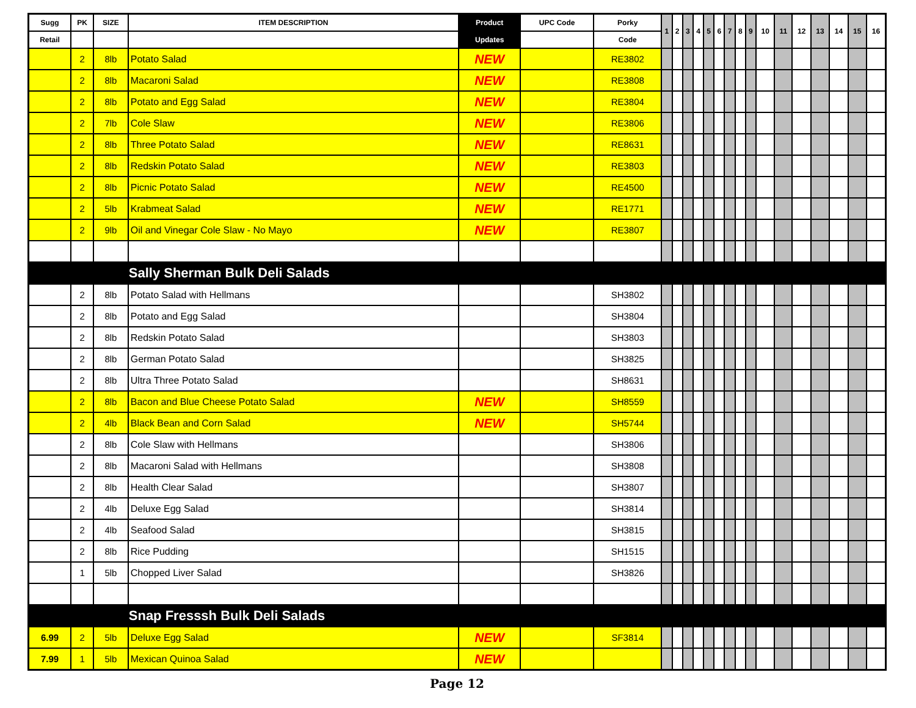| Sugg | PK | SIZE | ITEM DESCRIPTION | Product | UPC Code | Porky | 1 | 2 | 3 | 4 | 5 | 6 | 7 | 8 | 9 | 10 | 11 | 12 | 13 | 14 | 15 | 16 |
| --- | --- | --- | --- | --- | --- | --- | --- | --- | --- | --- | --- | --- | --- | --- | --- | --- | --- | --- | --- | --- | --- | --- |
| Retail | | | | Updates | | Code | | | | | | | | | | | | | | | | |
| | 2 | 8lb | Potato Salad | NEW | | RE3802 | | | | | | | | | | | | | | | | |
| | 2 | 8lb | Macaroni Salad | NEW | | RE3808 | | | | | | | | | | | | | | | | |
| | 2 | 8lb | Potato and Egg Salad | NEW | | RE3804 | | | | | | | | | | | | | | | | |
| | 2 | 7lb | Cole Slaw | NEW | | RE3806 | | | | | | | | | | | | | | | | |
| | 2 | 8lb | Three Potato Salad | NEW | | RE8631 | | | | | | | | | | | | | | | | |
| | 2 | 8lb | Redskin Potato Salad | NEW | | RE3803 | | | | | | | | | | | | | | | | |
| | 2 | 8lb | Picnic Potato Salad | NEW | | RE4500 | | | | | | | | | | | | | | | | |
| | 2 | 5lb | Krabmeat Salad | NEW | | RE1771 | | | | | | | | | | | | | | | | |
| | 2 | 9lb | Oil and Vinegar Cole Slaw - No Mayo | NEW | | RE3807 | | | | | | | | | | | | | | | | |
| | | | Sally Sherman Bulk Deli Salads | | | | | | | | | | | | | | | | | | | |
| | 2 | 8lb | Potato Salad with Hellmans | | | SH3802 | | | | | | | | | | | | | | | | |
| | 2 | 8lb | Potato and Egg Salad | | | SH3804 | | | | | | | | | | | | | | | | |
| | 2 | 8lb | Redskin Potato Salad | | | SH3803 | | | | | | | | | | | | | | | | |
| | 2 | 8lb | German Potato Salad | | | SH3825 | | | | | | | | | | | | | | | | |
| | 2 | 8lb | Ultra Three Potato Salad | | | SH8631 | | | | | | | | | | | | | | | | |
| | 2 | 8lb | Bacon and Blue Cheese Potato Salad | NEW | | SH8559 | | | | | | | | | | | | | | | | |
| | 2 | 4lb | Black Bean and Corn Salad | NEW | | SH5744 | | | | | | | | | | | | | | | | |
| | 2 | 8lb | Cole Slaw with Hellmans | | | SH3806 | | | | | | | | | | | | | | | | |
| | 2 | 8lb | Macaroni Salad with Hellmans | | | SH3808 | | | | | | | | | | | | | | | | |
| | 2 | 8lb | Health Clear Salad | | | SH3807 | | | | | | | | | | | | | | | | |
| | 2 | 4lb | Deluxe Egg Salad | | | SH3814 | | | | | | | | | | | | | | | | |
| | 2 | 4lb | Seafood Salad | | | SH3815 | | | | | | | | | | | | | | | | |
| | 2 | 8lb | Rice Pudding | | | SH1515 | | | | | | | | | | | | | | | | |
| | 1 | 5lb | Chopped Liver Salad | | | SH3826 | | | | | | | | | | | | | | | | |
| | | | Snap Fresssh Bulk Deli Salads | | | | | | | | | | | | | | | | | | | |
| 6.99 | 2 | 5lb | Deluxe Egg Salad | NEW | | SF3814 | | | | | | | | | | | | | | | | |
| 7.99 | 1 | 5lb | Mexican Quinoa Salad | NEW | | | | | | | | | | | | | | | | | | |
Page 12